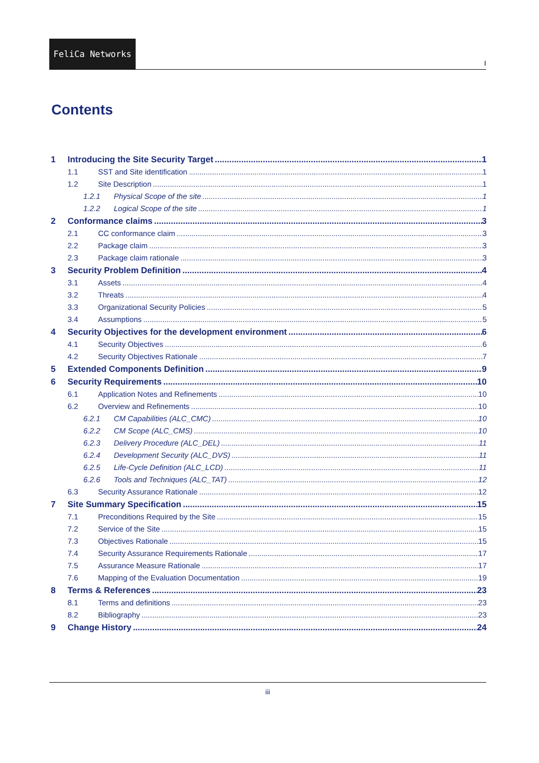FeliCa Networks
I
Contents
1 Introducing the Site Security Target 1
1.1 SST and Site identification 1
1.2 Site Description 1
1.2.1 Physical Scope of the site 1
1.2.2 Logical Scope of the site 1
2 Conformance claims 3
2.1 CC conformance claim 3
2.2 Package claim 3
2.3 Package claim rationale 3
3 Security Problem Definition 4
3.1 Assets 4
3.2 Threats 4
3.3 Organizational Security Policies 5
3.4 Assumptions 5
4 Security Objectives for the development environment 6
4.1 Security Objectives 6
4.2 Security Objectives Rationale 7
5 Extended Components Definition 9
6 Security Requirements 10
6.1 Application Notes and Refinements 10
6.2 Overview and Refinements 10
6.2.1 CM Capabilities (ALC_CMC) 10
6.2.2 CM Scope (ALC_CMS) 10
6.2.3 Delivery Procedure (ALC_DEL) 11
6.2.4 Development Security (ALC_DVS) 11
6.2.5 Life-Cycle Definition (ALC_LCD) 11
6.2.6 Tools and Techniques (ALC_TAT) 12
6.3 Security Assurance Rationale 12
7 Site Summary Specification 15
7.1 Preconditions Required by the Site 15
7.2 Service of the Site 15
7.3 Objectives Rationale 15
7.4 Security Assurance Requirements Rationale 17
7.5 Assurance Measure Rationale 17
7.6 Mapping of the Evaluation Documentation 19
8 Terms & References 23
8.1 Terms and definitions 23
8.2 Bibliography 23
9 Change History 24
iii